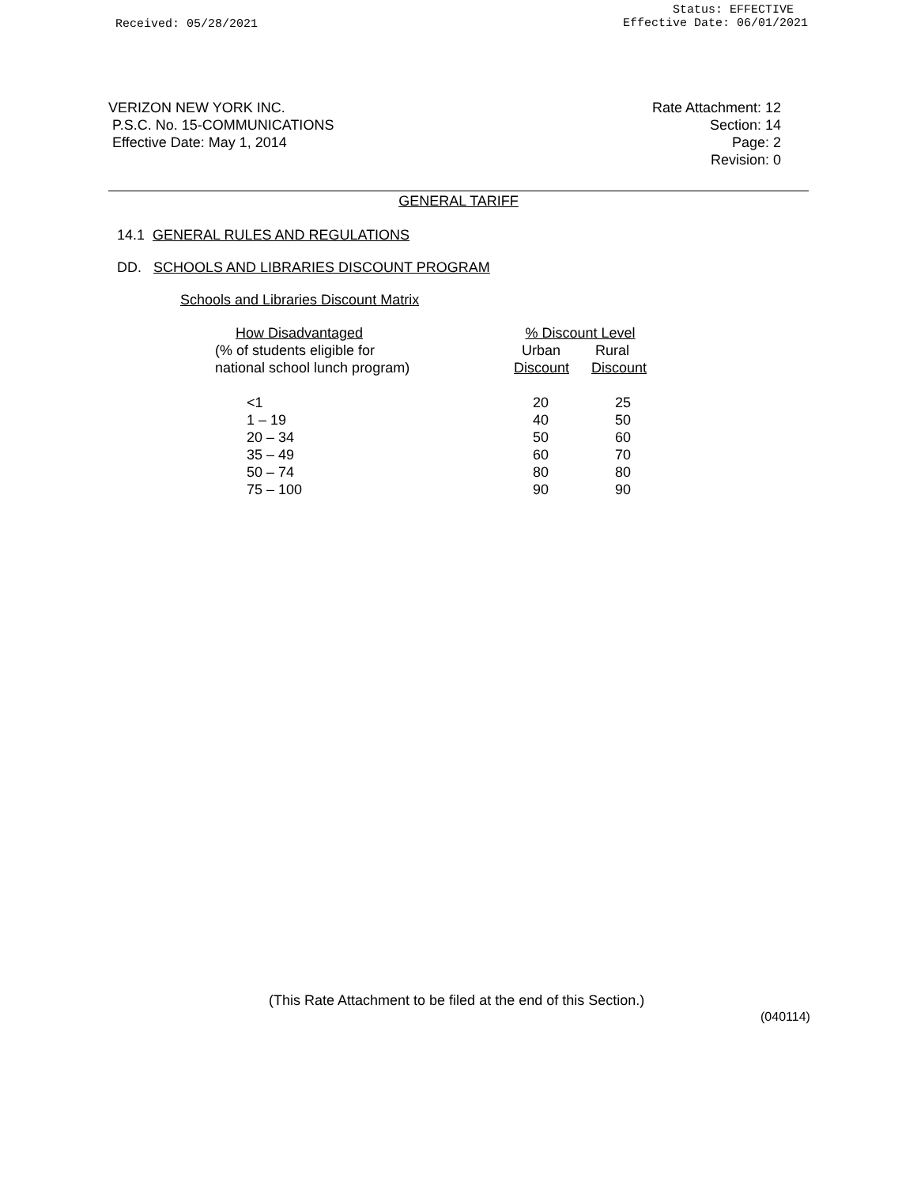Received: 05/28/2021
Status: EFFECTIVE
Effective Date: 06/01/2021
VERIZON NEW YORK INC.
P.S.C. No. 15-COMMUNICATIONS
Effective Date: May 1, 2014
Rate Attachment: 12
Section: 14
Page: 2
Revision: 0
GENERAL TARIFF
14.1 GENERAL RULES AND REGULATIONS
DD. SCHOOLS AND LIBRARIES DISCOUNT PROGRAM
Schools and Libraries Discount Matrix
| How Disadvantaged | % Discount Level | |
| --- | --- | --- |
| (% of students eligible for national school lunch program) | Urban Discount | Rural Discount |
| <1 1 – 19 20 – 34 35 – 49 50 – 74 75 – 100 | 20 40 50 60 80 90 | 25 50 60 70 80 90 |
(This Rate Attachment to be filed at the end of this Section.)
(040114)